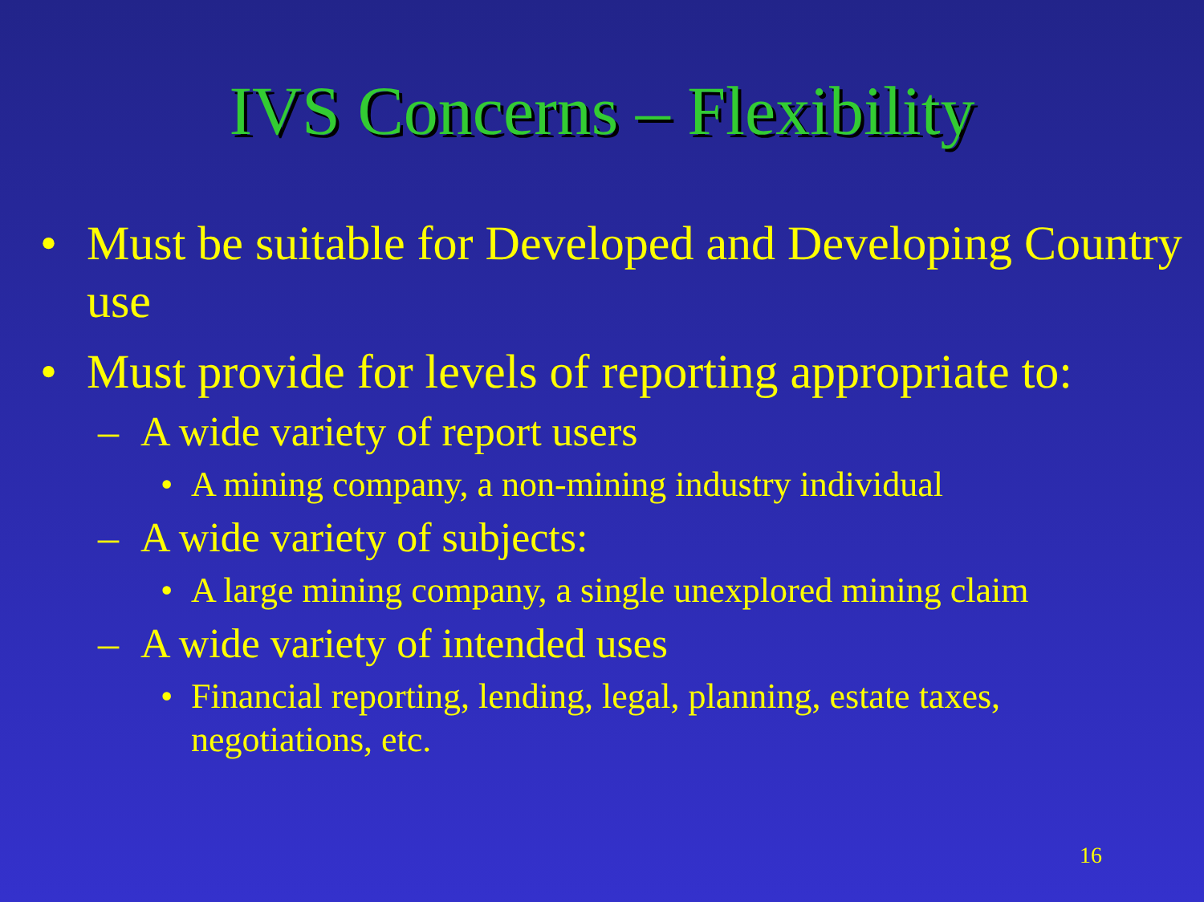IVS Concerns – Flexibility
• Must be suitable for Developed and Developing Country use
• Must provide for levels of reporting appropriate to:
– A wide variety of report users
• A mining company, a non-mining industry individual
– A wide variety of subjects:
• A large mining company, a single unexplored mining claim
– A wide variety of intended uses
• Financial reporting, lending, legal, planning, estate taxes, negotiations, etc.
16